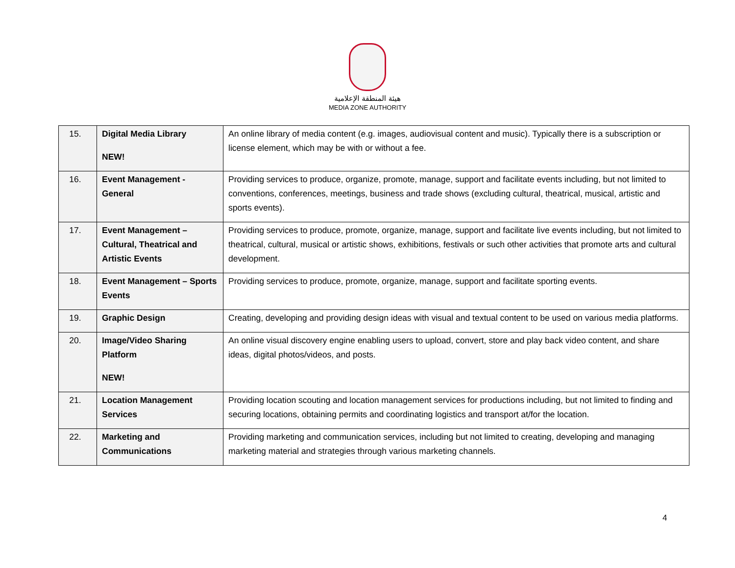هيئة المنطقة الإعلامية
MEDIA ZONE AUTHORITY
| 15. | Digital Media Library NEW! | An online library of media content (e.g. images, audiovisual content and music). Typically there is a subscription or license element, which may be with or without a fee. |
| 16. | Event Management - General | Providing services to produce, organize, promote, manage, support and facilitate events including, but not limited to conventions, conferences, meetings, business and trade shows (excluding cultural, theatrical, musical, artistic and sports events). |
| 17. | Event Management – Cultural, Theatrical and Artistic Events | Providing services to produce, promote, organize, manage, support and facilitate live events including, but not limited to theatrical, cultural, musical or artistic shows, exhibitions, festivals or such other activities that promote arts and cultural development. |
| 18. | Event Management – Sports Events | Providing services to produce, promote, organize, manage, support and facilitate sporting events. |
| 19. | Graphic Design | Creating, developing and providing design ideas with visual and textual content to be used on various media platforms. |
| 20. | Image/Video Sharing Platform NEW! | An online visual discovery engine enabling users to upload, convert, store and play back video content, and share ideas, digital photos/videos, and posts. |
| 21. | Location Management Services | Providing location scouting and location management services for productions including, but not limited to finding and securing locations, obtaining permits and coordinating logistics and transport at/for the location. |
| 22. | Marketing and Communications | Providing marketing and communication services, including but not limited to creating, developing and managing marketing material and strategies through various marketing channels. |
4